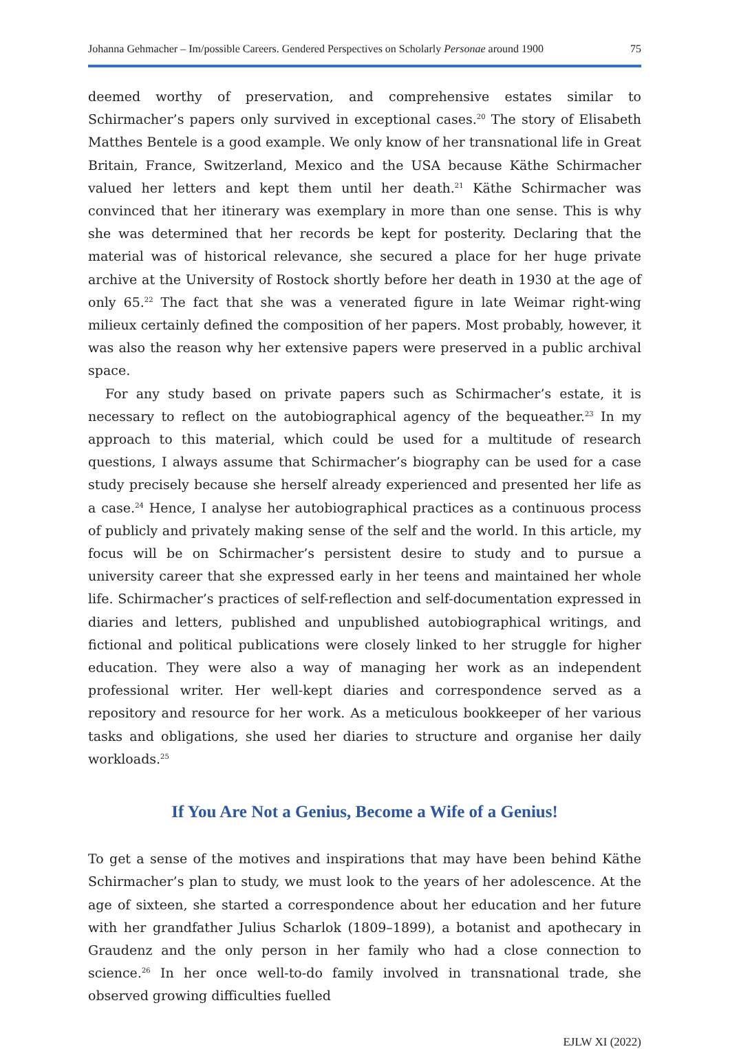Johanna Gehmacher – Im/possible Careers. Gendered Perspectives on Scholarly Personae around 1900 75
deemed worthy of preservation, and comprehensive estates similar to Schirmacher’s papers only survived in exceptional cases.<sup>20</sup> The story of Elisabeth Matthes Bentele is a good example. We only know of her transnational life in Great Britain, France, Switzerland, Mexico and the USA because Käthe Schirmacher valued her letters and kept them until her death.<sup>21</sup> Käthe Schirmacher was convinced that her itinerary was exemplary in more than one sense. This is why she was determined that her records be kept for posterity. Declaring that the material was of historical relevance, she secured a place for her huge private archive at the University of Rostock shortly before her death in 1930 at the age of only 65.<sup>22</sup> The fact that she was a venerated figure in late Weimar right-wing milieux certainly defined the composition of her papers. Most probably, however, it was also the reason why her extensive papers were preserved in a public archival space.
For any study based on private papers such as Schirmacher’s estate, it is necessary to reflect on the autobiographical agency of the bequeather.<sup>23</sup> In my approach to this material, which could be used for a multitude of research questions, I always assume that Schirmacher’s biography can be used for a case study precisely because she herself already experienced and presented her life as a case.<sup>24</sup> Hence, I analyse her autobiographical practices as a continuous process of publicly and privately making sense of the self and the world. In this article, my focus will be on Schirmacher’s persistent desire to study and to pursue a university career that she expressed early in her teens and maintained her whole life. Schirmacher’s practices of self-reflection and self-documentation expressed in diaries and letters, published and unpublished autobiographical writings, and fictional and political publications were closely linked to her struggle for higher education. They were also a way of managing her work as an independent professional writer. Her well-kept diaries and correspondence served as a repository and resource for her work. As a meticulous bookkeeper of her various tasks and obligations, she used her diaries to structure and organise her daily work­loads.<sup>25</sup>
If You Are Not a Genius, Become a Wife of a Genius!
To get a sense of the motives and inspirations that may have been behind Käthe Schirmacher’s plan to study, we must look to the years of her adolescence. At the age of sixteen, she started a correspondence about her education and her future with her grandfather Julius Scharlok (1809–1899), a botanist and apothecary in Graudenz and the only person in her family who had a close connection to science.<sup>26</sup> In her once well-to-do family involved in transnational trade, she observed growing difficulties fuelled
EJLW XI (2022)